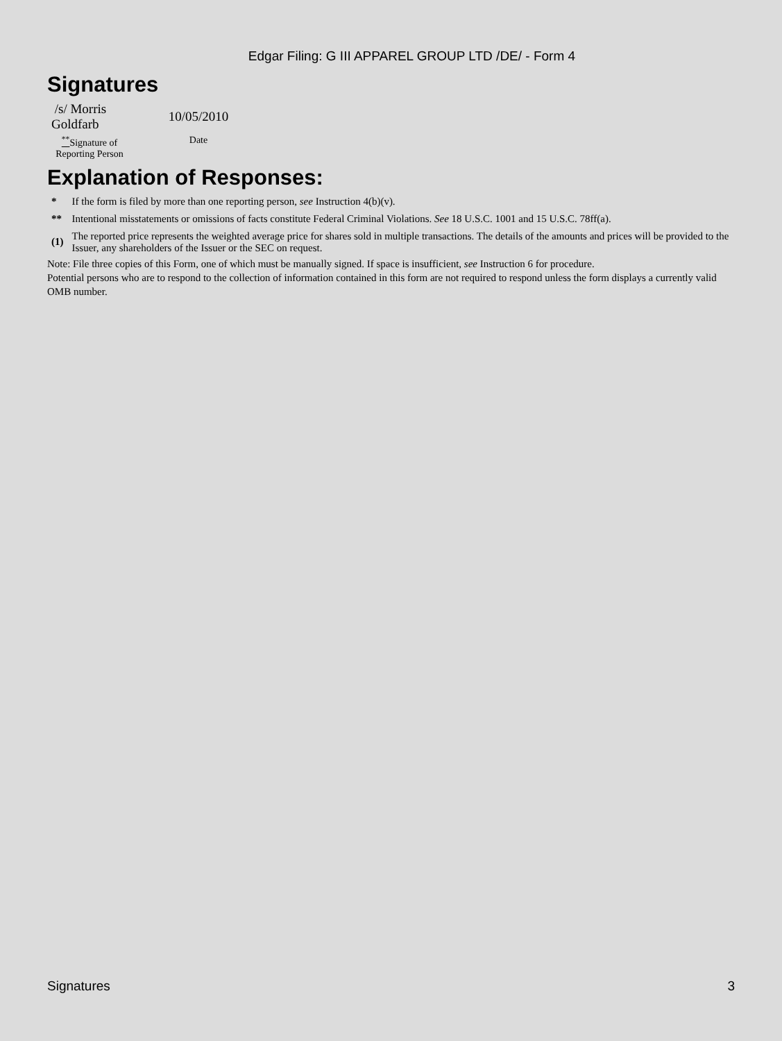Edgar Filing: G III APPAREL GROUP LTD /DE/ - Form 4
Signatures
| /s/ Morris Goldfarb | 10/05/2010 |
| <sup>**</sup> Signature of Reporting Person | Date |
Explanation of Responses:
| * | If the form is filed by more than one reporting person, see Instruction 4(b)(v). |
| ** | Intentional misstatements or omissions of facts constitute Federal Criminal Violations. See 18 U.S.C. 1001 and 15 U.S.C. 78ff(a). |
| (1) | The reported price represents the weighted average price for shares sold in multiple transactions. The details of the amounts and prices will be provided to the Issuer, any shareholders of the Issuer or the SEC on request. |
Note: File three copies of this Form, one of which must be manually signed. If space is insufficient, see Instruction 6 for procedure.
Potential persons who are to respond to the collection of information contained in this form are not required to respond unless the form displays a currently valid OMB number.
Signatures 3